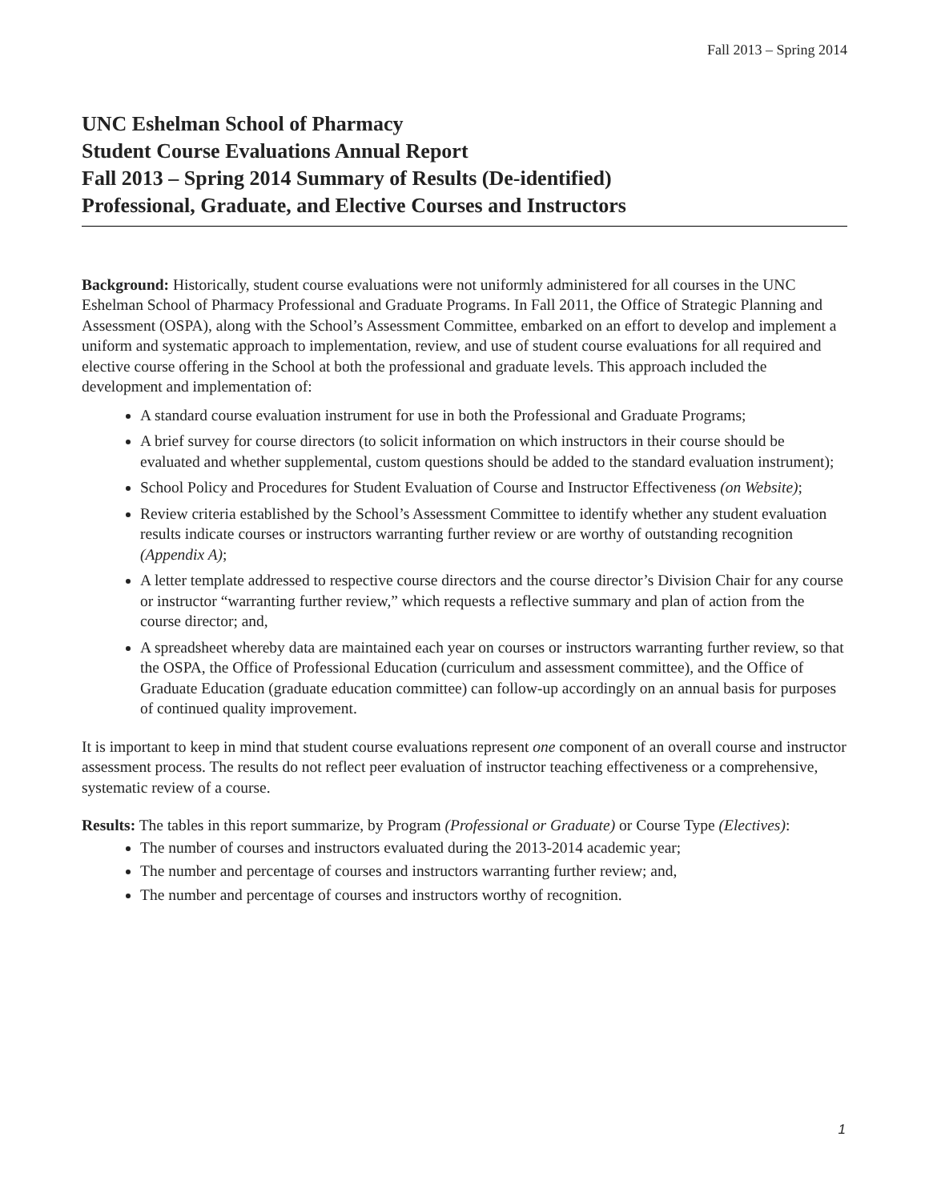Fall 2013 – Spring 2014
UNC Eshelman School of Pharmacy
Student Course Evaluations Annual Report
Fall 2013 – Spring 2014 Summary of Results (De-identified)
Professional, Graduate, and Elective Courses and Instructors
Background: Historically, student course evaluations were not uniformly administered for all courses in the UNC Eshelman School of Pharmacy Professional and Graduate Programs. In Fall 2011, the Office of Strategic Planning and Assessment (OSPA), along with the School’s Assessment Committee, embarked on an effort to develop and implement a uniform and systematic approach to implementation, review, and use of student course evaluations for all required and elective course offering in the School at both the professional and graduate levels. This approach included the development and implementation of:
A standard course evaluation instrument for use in both the Professional and Graduate Programs;
A brief survey for course directors (to solicit information on which instructors in their course should be evaluated and whether supplemental, custom questions should be added to the standard evaluation instrument);
School Policy and Procedures for Student Evaluation of Course and Instructor Effectiveness (on Website);
Review criteria established by the School’s Assessment Committee to identify whether any student evaluation results indicate courses or instructors warranting further review or are worthy of outstanding recognition (Appendix A);
A letter template addressed to respective course directors and the course director’s Division Chair for any course or instructor “warranting further review,” which requests a reflective summary and plan of action from the course director; and,
A spreadsheet whereby data are maintained each year on courses or instructors warranting further review, so that the OSPA, the Office of Professional Education (curriculum and assessment committee), and the Office of Graduate Education (graduate education committee) can follow-up accordingly on an annual basis for purposes of continued quality improvement.
It is important to keep in mind that student course evaluations represent one component of an overall course and instructor assessment process. The results do not reflect peer evaluation of instructor teaching effectiveness or a comprehensive, systematic review of a course.
Results: The tables in this report summarize, by Program (Professional or Graduate) or Course Type (Electives):
The number of courses and instructors evaluated during the 2013-2014 academic year;
The number and percentage of courses and instructors warranting further review; and,
The number and percentage of courses and instructors worthy of recognition.
1